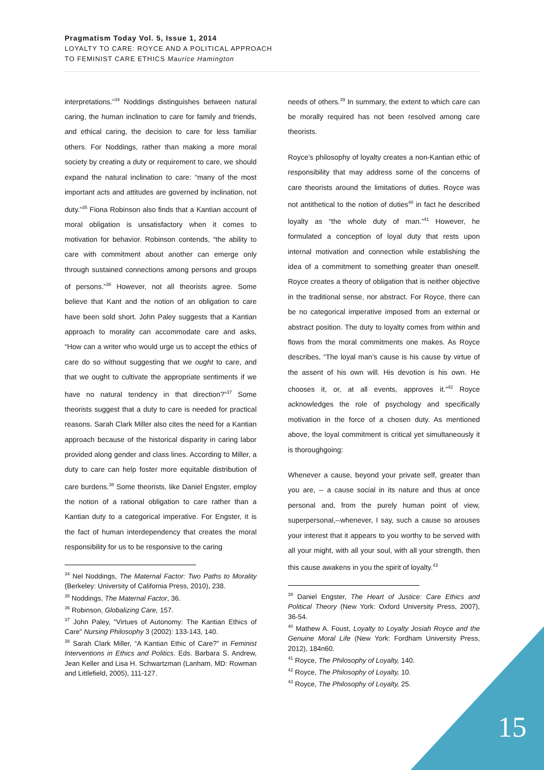Pragmatism Today Vol. 5, Issue 1, 2014
LOYALTY TO CARE: ROYCE AND A POLITICAL APPROACH
TO FEMINIST CARE ETHICS Maurice Hamington
interpretations.”<sup>34</sup> Noddings distinguishes between natural caring, the human inclination to care for family and friends, and ethical caring, the decision to care for less familiar others. For Noddings, rather than making a more moral society by creating a duty or requirement to care, we should expand the natural inclination to care: “many of the most important acts and attitudes are governed by inclination, not duty.”<sup>35</sup> Fiona Robinson also finds that a Kantian account of moral obligation is unsatisfactory when it comes to motivation for behavior. Robinson contends, “the ability to care with commitment about another can emerge only through sustained connections among persons and groups of persons.”<sup>36</sup> However, not all theorists agree. Some believe that Kant and the notion of an obligation to care have been sold short. John Paley suggests that a Kantian approach to morality can accommodate care and asks, “How can a writer who would urge us to accept the ethics of care do so without suggesting that we ought to care, and that we ought to cultivate the appropriate sentiments if we have no natural tendency in that direction?”<sup>37</sup> Some theorists suggest that a duty to care is needed for practical reasons. Sarah Clark Miller also cites the need for a Kantian approach because of the historical disparity in caring labor provided along gender and class lines. According to Miller, a duty to care can help foster more equitable distribution of care burdens.<sup>38</sup> Some theorists, like Daniel Engster, employ the notion of a rational obligation to care rather than a Kantian duty to a categorical imperative. For Engster, it is the fact of human interdependency that creates the moral responsibility for us to be responsive to the caring
<sup>34</sup> Nel Noddings, The Maternal Factor: Two Paths to Morality (Berkeley: University of California Press, 2010), 238.
<sup>35</sup> Noddings, The Maternal Factor, 36.
<sup>36</sup> Robinson, Globalizing Care, 157.
<sup>37</sup> John Paley, “Virtues of Autonomy: The Kantian Ethics of Care” Nursing Philosophy 3 (2002): 133-143, 140.
<sup>38</sup> Sarah Clark Miller, “A Kantian Ethic of Care?” in Feminist Interventions in Ethics and Politics. Eds. Barbara S. Andrew, Jean Keller and Lisa H. Schwartzman (Lanham, MD: Rowman and Littlefield, 2005), 111-127.
needs of others.<sup>39</sup> In summary, the extent to which care can be morally required has not been resolved among care theorists.
Royce’s philosophy of loyalty creates a non-Kantian ethic of responsibility that may address some of the concerns of care theorists around the limitations of duties. Royce was not antithetical to the notion of duties<sup>40</sup> in fact he described loyalty as “the whole duty of man.”<sup>41</sup> However, he formulated a conception of loyal duty that rests upon internal motivation and connection while establishing the idea of a commitment to something greater than oneself. Royce creates a theory of obligation that is neither objective in the traditional sense, nor abstract. For Royce, there can be no categorical imperative imposed from an external or abstract position. The duty to loyalty comes from within and flows from the moral commitments one makes. As Royce describes, “The loyal man’s cause is his cause by virtue of the assent of his own will. His devotion is his own. He chooses it, or, at all events, approves it.”<sup>42</sup> Royce acknowledges the role of psychology and specifically motivation in the force of a chosen duty. As mentioned above, the loyal commitment is critical yet simultaneously it is thoroughgoing:
Whenever a cause, beyond your private self, greater than you are, -- a cause social in its nature and thus at once personal and, from the purely human point of view, superpersonal,--whenever, I say, such a cause so arouses your interest that it appears to you worthy to be served with all your might, with all your soul, with all your strength, then this cause awakens in you the spirit of loyalty.<sup>43</sup>
<sup>39</sup> Daniel Engster, The Heart of Justice: Care Ethics and Political Theory (New York: Oxford University Press, 2007), 36-54.
<sup>40</sup> Mathew A. Foust, Loyalty to Loyalty Josiah Royce and the Genuine Moral Life (New York: Fordham University Press, 2012), 184n60.
<sup>41</sup> Royce, The Philosophy of Loyalty, 140.
<sup>42</sup> Royce, The Philosophy of Loyalty, 10.
<sup>43</sup> Royce, The Philosophy of Loyalty, 25.
15